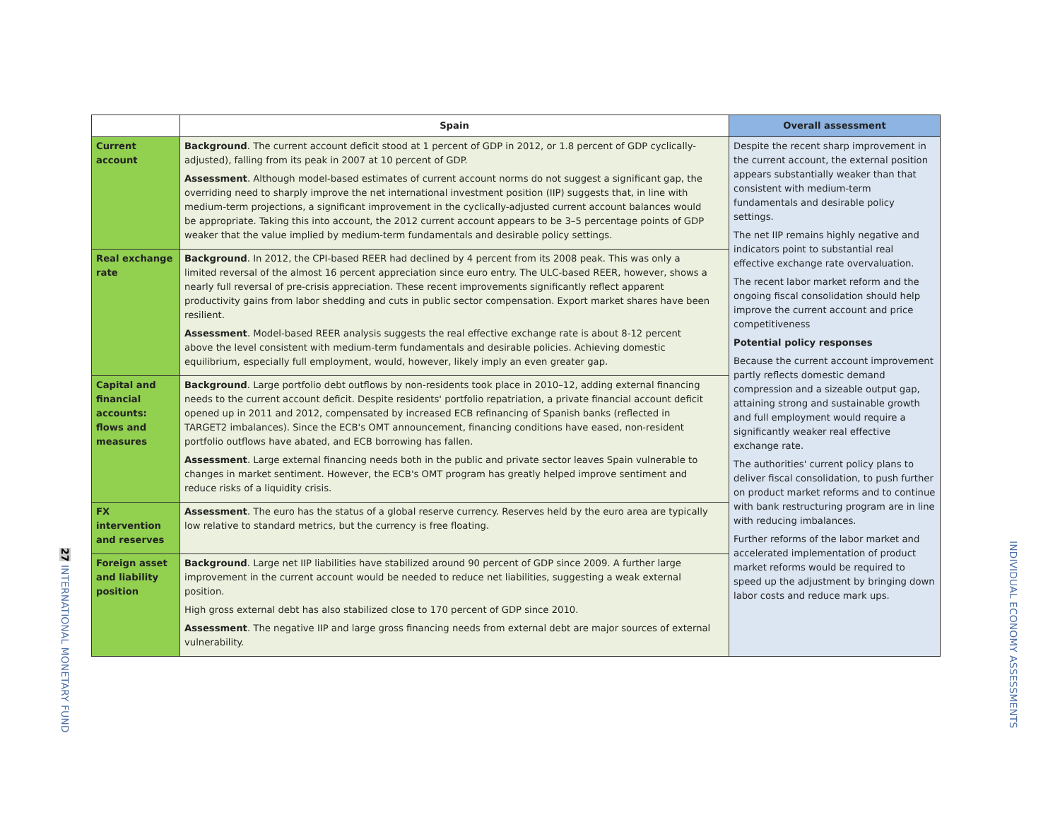27 INTERNATIONAL MONETARY FUND
INDIVIDUAL ECONOMY ASSESSMENTS
| | Spain | Overall assessment |
| --- | --- | --- |
| Current account | Background . The current account deficit stood at 1 percent of GDP in 2012, or 1.8 percent of GDP cyclically-adjusted), falling from its peak in 2007 at 10 percent of GDP. Assessment . Although model-based estimates of current account norms do not suggest a significant gap, the overriding need to sharply improve the net international investment position (IIP) suggests that, in line with medium-term projections, a significant improvement in the cyclically-adjusted current account balances would be appropriate. Taking this into account, the 2012 current account appears to be 3–5 percentage points of GDP weaker that the value implied by medium-term fundamentals and desirable policy settings. | Despite the recent sharp improvement in the current account, the external position appears substantially weaker than that consistent with medium-term fundamentals and desirable policy settings. The net IIP remains highly negative and indicators point to substantial real effective exchange rate overvaluation. The recent labor market reform and the ongoing fiscal consolidation should help improve the current account and price competitiveness Potential policy responses Because the current account improvement partly reflects domestic demand compression and a sizeable output gap, attaining strong and sustainable growth and full employment would require a significantly weaker real effective exchange rate. The authorities' current policy plans to deliver fiscal consolidation, to push further on product market reforms and to continue with bank restructuring program are in line with reducing imbalances. Further reforms of the labor market and accelerated implementation of product market reforms would be required to speed up the adjustment by bringing down labor costs and reduce mark ups. |
| Real exchange rate | Background . In 2012, the CPI-based REER had declined by 4 percent from its 2008 peak. This was only a limited reversal of the almost 16 percent appreciation since euro entry. The ULC-based REER, however, shows a nearly full reversal of pre-crisis appreciation. These recent improvements significantly reflect apparent productivity gains from labor shedding and cuts in public sector compensation. Export market shares have been resilient. Assessment . Model-based REER analysis suggests the real effective exchange rate is about 8-12 percent above the level consistent with medium-term fundamentals and desirable policies. Achieving domestic equilibrium, especially full employment, would, however, likely imply an even greater gap. | |
| Capital and financial accounts: flows and measures | Background . Large portfolio debt outflows by non-residents took place in 2010–12, adding external financing needs to the current account deficit. Despite residents' portfolio repatriation, a private financial account deficit opened up in 2011 and 2012, compensated by increased ECB refinancing of Spanish banks (reflected in TARGET2 imbalances). Since the ECB's OMT announcement, financing conditions have eased, non-resident portfolio outflows have abated, and ECB borrowing has fallen. Assessment . Large external financing needs both in the public and private sector leaves Spain vulnerable to changes in market sentiment. However, the ECB's OMT program has greatly helped improve sentiment and reduce risks of a liquidity crisis. | |
| FX intervention and reserves | Assessment . The euro has the status of a global reserve currency. Reserves held by the euro area are typically low relative to standard metrics, but the currency is free floating. | |
| Foreign asset and liability position | Background . Large net IIP liabilities have stabilized around 90 percent of GDP since 2009. A further large improvement in the current account would be needed to reduce net liabilities, suggesting a weak external position. High gross external debt has also stabilized close to 170 percent of GDP since 2010. Assessment . The negative IIP and large gross financing needs from external debt are major sources of external vulnerability. | |